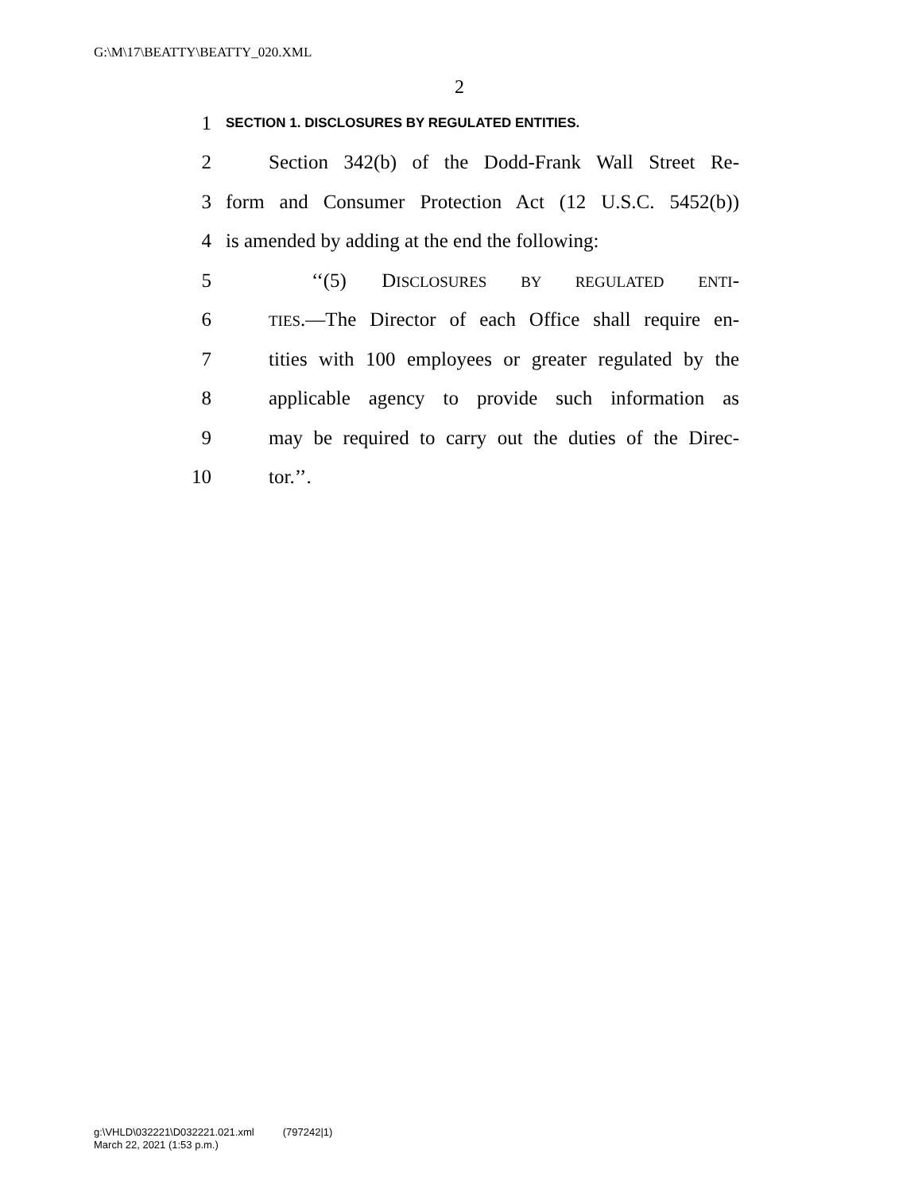G:\M\17\BEATTY\BEATTY_020.XML
2
1 SECTION 1. DISCLOSURES BY REGULATED ENTITIES.
2 Section 342(b) of the Dodd-Frank Wall Street Re-
3 form and Consumer Protection Act (12 U.S.C. 5452(b))
4 is amended by adding at the end the following:
5 ‘‘(5) DISCLOSURES BY REGULATED ENTI-
6 TIES.—The Director of each Office shall require en-
7 tities with 100 employees or greater regulated by the
8 applicable agency to provide such information as
9 may be required to carry out the duties of the Direc-
10 tor.’’.
g:\VHLD\032221\D032221.021.xml (797242|1)
March 22, 2021 (1:53 p.m.)